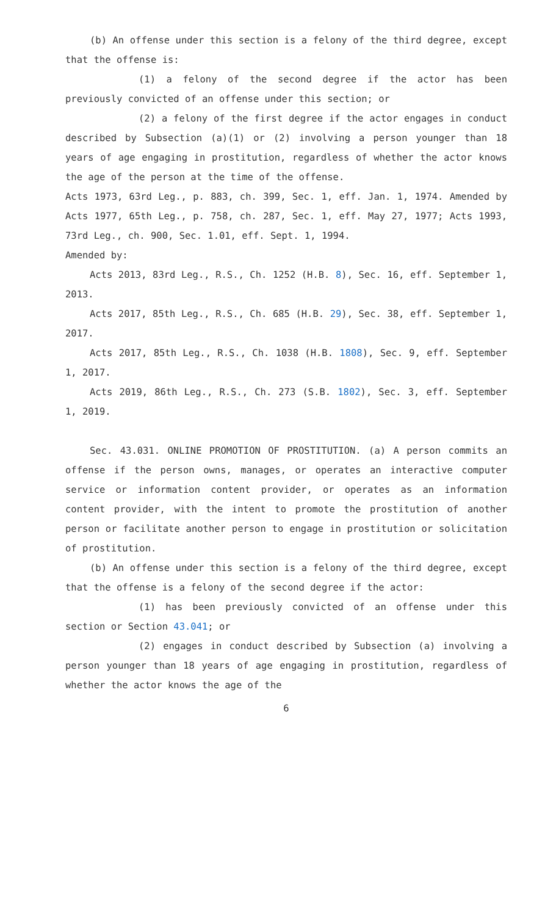(b) An offense under this section is a felony of the third degree, except that the offense is:
(1) a felony of the second degree if the actor has been previously convicted of an offense under this section; or
(2) a felony of the first degree if the actor engages in conduct described by Subsection (a)(1) or (2) involving a person younger than 18 years of age engaging in prostitution, regardless of whether the actor knows the age of the person at the time of the offense.
Acts 1973, 63rd Leg., p. 883, ch. 399, Sec. 1, eff. Jan. 1, 1974. Amended by Acts 1977, 65th Leg., p. 758, ch. 287, Sec. 1, eff. May 27, 1977; Acts 1993, 73rd Leg., ch. 900, Sec. 1.01, eff. Sept. 1, 1994.
Amended by:
Acts 2013, 83rd Leg., R.S., Ch. 1252 (H.B. 8), Sec. 16, eff. September 1, 2013.
Acts 2017, 85th Leg., R.S., Ch. 685 (H.B. 29), Sec. 38, eff. September 1, 2017.
Acts 2017, 85th Leg., R.S., Ch. 1038 (H.B. 1808), Sec. 9, eff. September 1, 2017.
Acts 2019, 86th Leg., R.S., Ch. 273 (S.B. 1802), Sec. 3, eff. September 1, 2019.
Sec. 43.031. ONLINE PROMOTION OF PROSTITUTION. (a) A person commits an offense if the person owns, manages, or operates an interactive computer service or information content provider, or operates as an information content provider, with the intent to promote the prostitution of another person or facilitate another person to engage in prostitution or solicitation of prostitution.
(b) An offense under this section is a felony of the third degree, except that the offense is a felony of the second degree if the actor:
(1) has been previously convicted of an offense under this section or Section 43.041; or
(2) engages in conduct described by Subsection (a) involving a person younger than 18 years of age engaging in prostitution, regardless of whether the actor knows the age of the
6